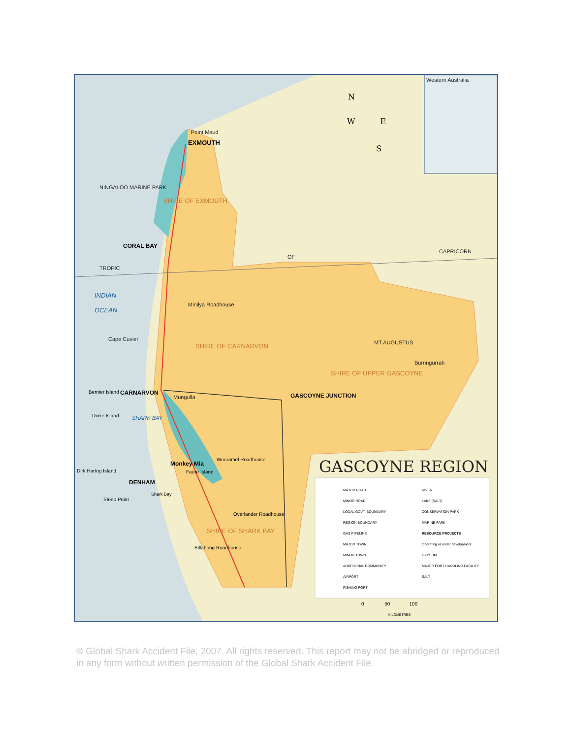Western Australia
N
W E
S
Point Maud
EXMOUTH
NINGALOO MARINE PARK
SHIRE OF EXMOUTH
CORAL BAY
TROPIC
OF
CAPRICORN
INDIAN
OCEAN
Minilya Roadhouse
Cape Cuvier
SHIRE OF CARNARVON MT AUGUSTUS
Burringurrah
SHIRE OF UPPER GASCOYNE
Bernier Island CARNARVON
Mungulla GASCOYNE JUNCTION
Dorre Island SHARK BAY
Monkey Mia
Wooramel Roadhouse
Faure Island
Dirk Hartog Island
DENHAM
Steep Point
Shark Bay
Overlander Roadhouse
SHIRE OF SHARK BAY
Billabong Roadhouse
GASCOYNE REGION
MAJOR ROAD
MINOR ROAD
LOCAL GOVT. BOUNDARY
REGION BOUNDARY
GAS PIPELINE
MAJOR TOWN
MINOR TOWN
ABORIGINAL COMMUNITY
AIRPORT
FISHING PORT
RIVER
LAKE (SALT)
CONSERVATION PARK
MARINE PARK
RESOURCE PROJECTS
Operating or under development
GYPSUM
MAJOR PORT HANDLING FACILITY
SALT
0 50 100
KILOMETRES
© Global Shark Accident File, 2007. All rights reserved. This report may not be abridged or reproduced in any form without written permission of the Global Shark Accident File.